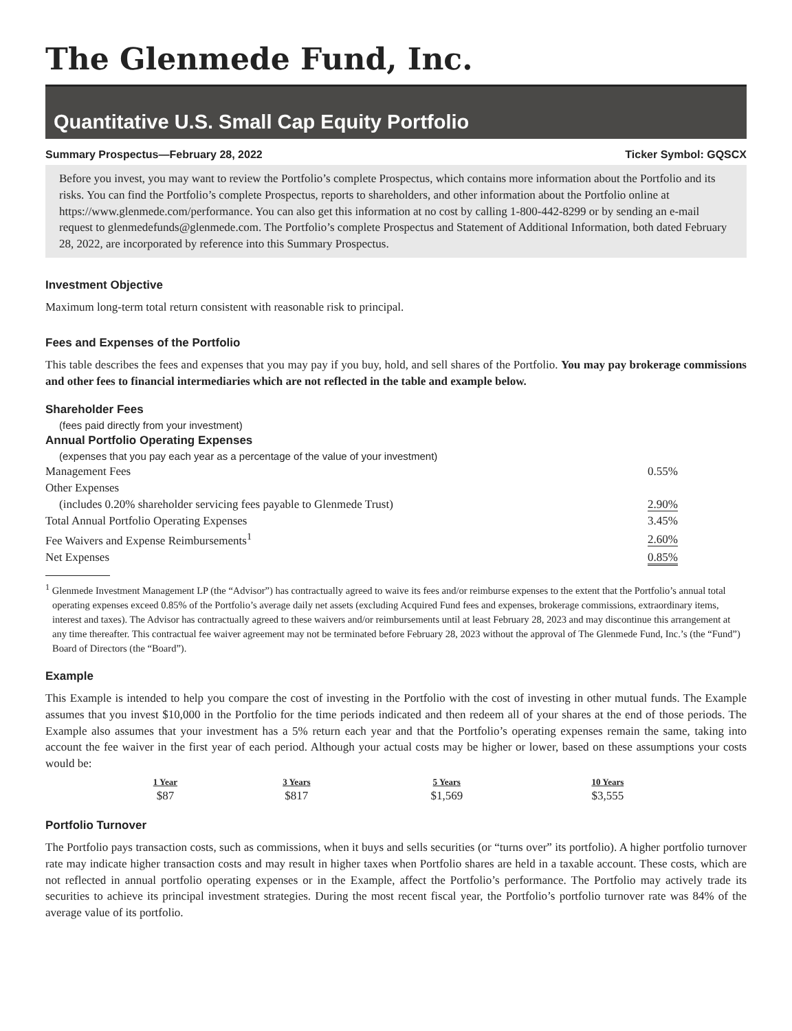The Glenmede Fund, Inc.
Quantitative U.S. Small Cap Equity Portfolio
Summary Prospectus—February 28, 2022 Ticker Symbol: GQSCX
Before you invest, you may want to review the Portfolio’s complete Prospectus, which contains more information about the Portfolio and its risks. You can find the Portfolio’s complete Prospectus, reports to shareholders, and other information about the Portfolio online at https://www.glenmede.com/performance. You can also get this information at no cost by calling 1-800-442-8299 or by sending an e-mail request to glenmedefunds@glenmede.com. The Portfolio’s complete Prospectus and Statement of Additional Information, both dated February 28, 2022, are incorporated by reference into this Summary Prospectus.
Investment Objective
Maximum long-term total return consistent with reasonable risk to principal.
Fees and Expenses of the Portfolio
This table describes the fees and expenses that you may pay if you buy, hold, and sell shares of the Portfolio. You may pay brokerage commissions and other fees to financial intermediaries which are not reflected in the table and example below.
Shareholder Fees
(fees paid directly from your investment)
Annual Portfolio Operating Expenses
(expenses that you pay each year as a percentage of the value of your investment)
| Management Fees | 0.55% |
| Other Expenses | |
| (includes 0.20% shareholder servicing fees payable to Glenmede Trust) | 2.90% |
| Total Annual Portfolio Operating Expenses | 3.45% |
| Fee Waivers and Expense Reimbursements<sup>1</sup> | 2.60% |
| Net Expenses | 0.85% |
<sup>1</sup> Glenmede Investment Management LP (the “Advisor”) has contractually agreed to waive its fees and/or reimburse expenses to the extent that the Portfolio’s annual total operating expenses exceed 0.85% of the Portfolio’s average daily net assets (excluding Acquired Fund fees and expenses, brokerage commissions, extraordinary items, interest and taxes). The Advisor has contractually agreed to these waivers and/or reimbursements until at least February 28, 2023 and may discontinue this arrangement at any time thereafter. This contractual fee waiver agreement may not be terminated before February 28, 2023 without the approval of The Glenmede Fund, Inc.’s (the “Fund”) Board of Directors (the “Board”).
Example
This Example is intended to help you compare the cost of investing in the Portfolio with the cost of investing in other mutual funds. The Example assumes that you invest $10,000 in the Portfolio for the time periods indicated and then redeem all of your shares at the end of those periods. The Example also assumes that your investment has a 5% return each year and that the Portfolio’s operating expenses remain the same, taking into account the fee waiver in the first year of each period. Although your actual costs may be higher or lower, based on these assumptions your costs would be:
| 1 Year | 3 Years | 5 Years | 10 Years |
| --- | --- | --- | --- |
| $87 | $817 | $1,569 | $3,555 |
Portfolio Turnover
The Portfolio pays transaction costs, such as commissions, when it buys and sells securities (or “turns over” its portfolio). A higher portfolio turnover rate may indicate higher transaction costs and may result in higher taxes when Portfolio shares are held in a taxable account. These costs, which are not reflected in annual portfolio operating expenses or in the Example, affect the Portfolio’s performance. The Portfolio may actively trade its securities to achieve its principal investment strategies. During the most recent fiscal year, the Portfolio’s portfolio turnover rate was 84% of the average value of its portfolio.